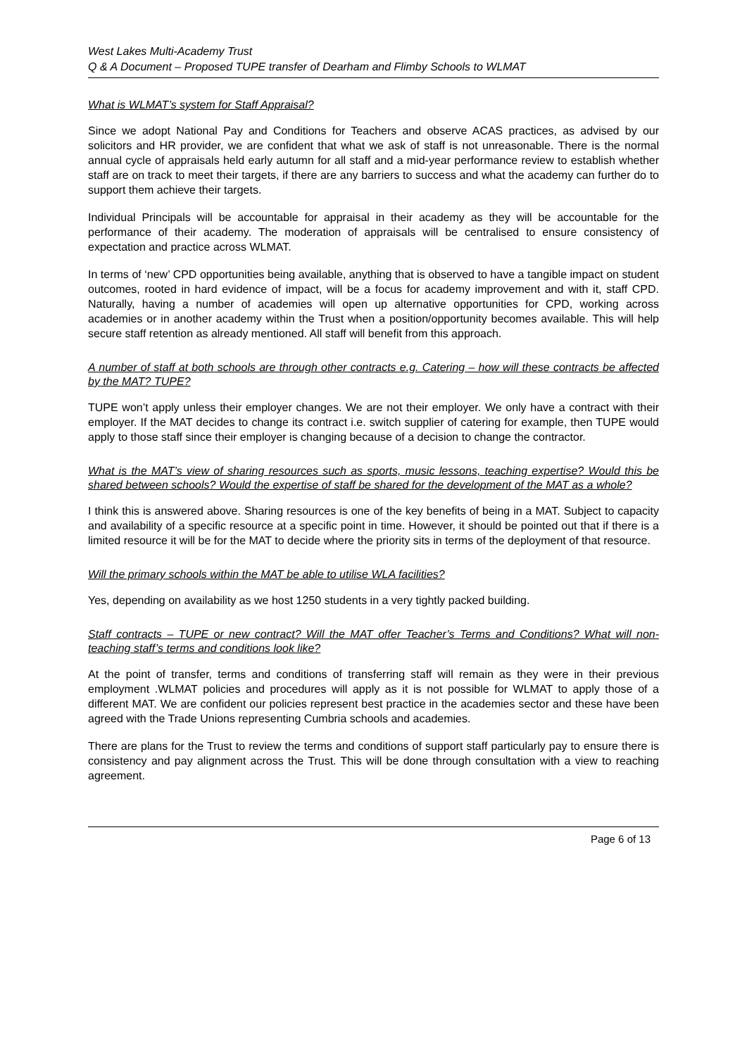West Lakes Multi-Academy Trust
Q & A Document – Proposed TUPE transfer of Dearham and Flimby Schools to WLMAT
What is WLMAT’s system for Staff Appraisal?
Since we adopt National Pay and Conditions for Teachers and observe ACAS practices, as advised by our solicitors and HR provider, we are confident that what we ask of staff is not unreasonable. There is the normal annual cycle of appraisals held early autumn for all staff and a mid-year performance review to establish whether staff are on track to meet their targets, if there are any barriers to success and what the academy can further do to support them achieve their targets.
Individual Principals will be accountable for appraisal in their academy as they will be accountable for the performance of their academy. The moderation of appraisals will be centralised to ensure consistency of expectation and practice across WLMAT.
In terms of ‘new’ CPD opportunities being available, anything that is observed to have a tangible impact on student outcomes, rooted in hard evidence of impact, will be a focus for academy improvement and with it, staff CPD. Naturally, having a number of academies will open up alternative opportunities for CPD, working across academies or in another academy within the Trust when a position/opportunity becomes available. This will help secure staff retention as already mentioned. All staff will benefit from this approach.
A number of staff at both schools are through other contracts e.g. Catering – how will these contracts be affected by the MAT? TUPE?
TUPE won’t apply unless their employer changes. We are not their employer. We only have a contract with their employer. If the MAT decides to change its contract i.e. switch supplier of catering for example, then TUPE would apply to those staff since their employer is changing because of a decision to change the contractor.
What is the MAT’s view of sharing resources such as sports, music lessons, teaching expertise? Would this be shared between schools? Would the expertise of staff be shared for the development of the MAT as a whole?
I think this is answered above. Sharing resources is one of the key benefits of being in a MAT. Subject to capacity and availability of a specific resource at a specific point in time. However, it should be pointed out that if there is a limited resource it will be for the MAT to decide where the priority sits in terms of the deployment of that resource.
Will the primary schools within the MAT be able to utilise WLA facilities?
Yes, depending on availability as we host 1250 students in a very tightly packed building.
Staff contracts – TUPE or new contract? Will the MAT offer Teacher’s Terms and Conditions? What will non-teaching staff’s terms and conditions look like?
At the point of transfer, terms and conditions of transferring staff will remain as they were in their previous employment .WLMAT policies and procedures will apply as it is not possible for WLMAT to apply those of a different MAT. We are confident our policies represent best practice in the academies sector and these have been agreed with the Trade Unions representing Cumbria schools and academies.
There are plans for the Trust to review the terms and conditions of support staff particularly pay to ensure there is consistency and pay alignment across the Trust. This will be done through consultation with a view to reaching agreement.
Page 6 of 13